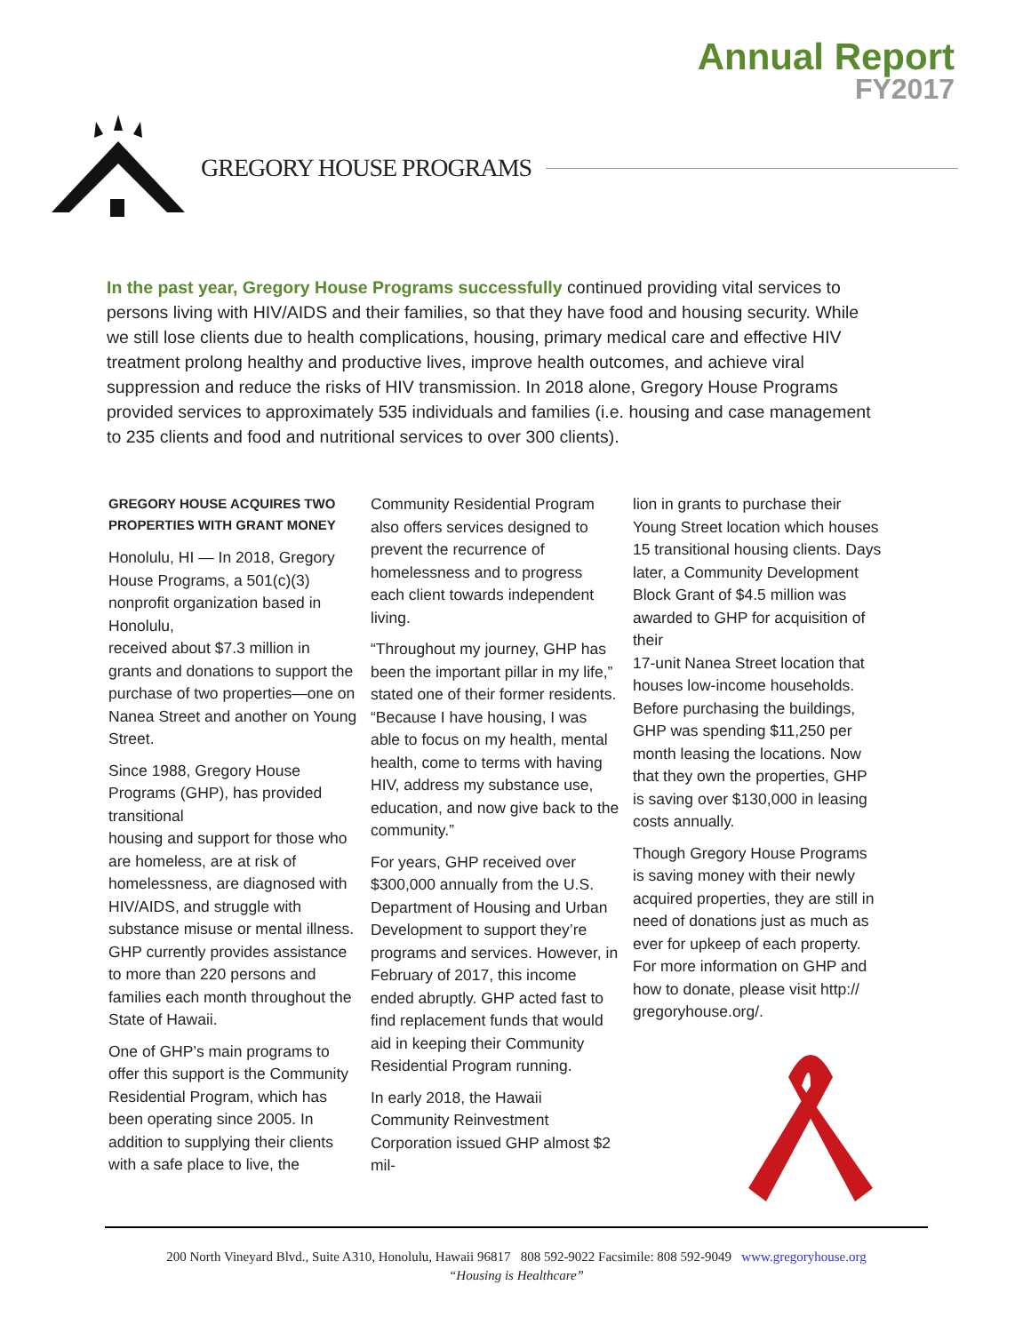Annual Report
FY2017
GREGORY HOUSE PROGRAMS
In the past year, Gregory House Programs successfully continued providing vital services to persons living with HIV/AIDS and their families, so that they have food and housing security. While we still lose clients due to health complications, housing, primary medical care and effective HIV treatment prolong healthy and productive lives, improve health outcomes, and achieve viral suppression and reduce the risks of HIV transmission. In 2018 alone, Gregory House Programs provided services to approximately 535 individuals and families (i.e. housing and case management to 235 clients and food and nutritional services to over 300 clients).
GREGORY HOUSE ACQUIRES TWO PROPERTIES WITH GRANT MONEY
Honolulu, HI — In 2018, Gregory House Programs, a 501(c)(3) nonprofit organization based in Honolulu,
received about $7.3 million in grants and donations to support the purchase of two properties—one on Nanea Street and another on Young Street.
Since 1988, Gregory House Programs (GHP), has provided transitional
housing and support for those who are homeless, are at risk of homelessness, are diagnosed with HIV/AIDS, and struggle with substance misuse or mental illness. GHP currently provides assistance to more than 220 persons and families each month throughout the State of Hawaii.
One of GHP’s main programs to offer this support is the Community
Residential Program, which has been operating since 2005. In addition to supplying their clients with a safe place to live, the
Community Residential Program also offers services designed to prevent the recurrence of homelessness and to progress each client towards independent living.
“Throughout my journey, GHP has been the important pillar in my life,” stated one of their former residents. “Because I have housing, I was able to focus on my health, mental health, come to terms with having HIV, address my substance use, education, and now give back to the community.”
For years, GHP received over $300,000 annually from the U.S. Department of Housing and Urban Development to support they’re programs and services. However, in February of 2017, this income ended abruptly. GHP acted fast to find replacement funds that would aid in keeping their Community Residential Program running.
In early 2018, the Hawaii Community Reinvestment Corporation issued GHP almost $2 mil-
lion in grants to purchase their Young Street location which houses 15 transitional housing clients. Days later, a Community Development Block Grant of $4.5 million was awarded to GHP for acquisition of their
17-unit Nanea Street location that houses low-income households. Before purchasing the buildings, GHP was spending $11,250 per month leasing the locations. Now that they own the properties, GHP is saving over $130,000 in leasing costs annually.
Though Gregory House Programs is saving money with their newly acquired properties, they are still in need of donations just as much as ever for upkeep of each property. For more information on GHP and how to donate, please visit http://
gregoryhouse.org/.
200 North Vineyard Blvd., Suite A310, Honolulu, Hawaii 96817 808 592-9022 Facsimile: 808 592-9049 www.gregoryhouse.org
“Housing is Healthcare”